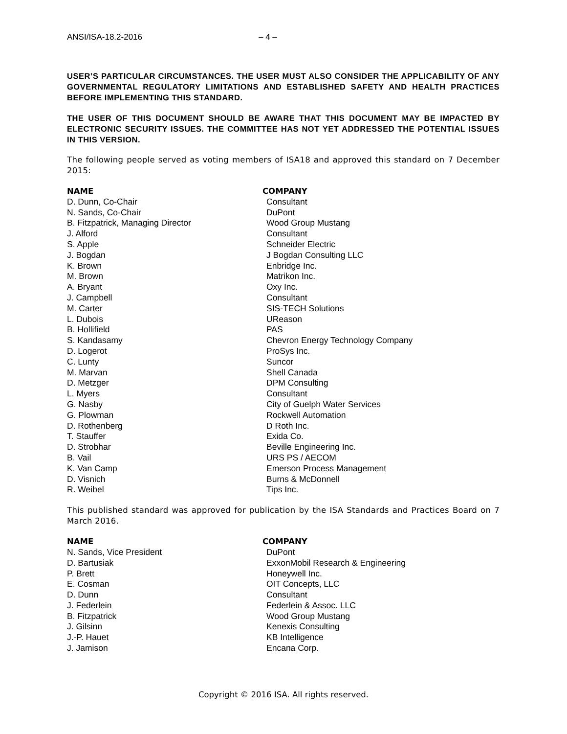ANSI/ISA-18.2-2016 – 4 –
USER’S PARTICULAR CIRCUMSTANCES. THE USER MUST ALSO CONSIDER THE APPLICABILITY OF ANY GOVERNMENTAL REGULATORY LIMITATIONS AND ESTABLISHED SAFETY AND HEALTH PRACTICES BEFORE IMPLEMENTING THIS STANDARD.
THE USER OF THIS DOCUMENT SHOULD BE AWARE THAT THIS DOCUMENT MAY BE IMPACTED BY ELECTRONIC SECURITY ISSUES. THE COMMITTEE HAS NOT YET ADDRESSED THE POTENTIAL ISSUES IN THIS VERSION.
The following people served as voting members of ISA18 and approved this standard on 7 December 2015:
| NAME | COMPANY |
| --- | --- |
| D. Dunn, Co-Chair | Consultant |
| N. Sands, Co-Chair | DuPont |
| B. Fitzpatrick, Managing Director | Wood Group Mustang |
| J. Alford | Consultant |
| S. Apple | Schneider Electric |
| J. Bogdan | J Bogdan Consulting LLC |
| K. Brown | Enbridge Inc. |
| M. Brown | Matrikon Inc. |
| A. Bryant | Oxy Inc. |
| J. Campbell | Consultant |
| M. Carter | SIS-TECH Solutions |
| L. Dubois | UReason |
| B. Hollifield | PAS |
| S. Kandasamy | Chevron Energy Technology Company |
| D. Logerot | ProSys Inc. |
| C. Lunty | Suncor |
| M. Marvan | Shell Canada |
| D. Metzger | DPM Consulting |
| L. Myers | Consultant |
| G. Nasby | City of Guelph Water Services |
| G. Plowman | Rockwell Automation |
| D. Rothenberg | D Roth Inc. |
| T. Stauffer | Exida Co. |
| D. Strobhar | Beville Engineering Inc. |
| B. Vail | URS PS / AECOM |
| K. Van Camp | Emerson Process Management |
| D. Visnich | Burns & McDonnell |
| R. Weibel | Tips Inc. |
This published standard was approved for publication by the ISA Standards and Practices Board on 7 March 2016.
| NAME | COMPANY |
| --- | --- |
| N. Sands, Vice President | DuPont |
| D. Bartusiak | ExxonMobil Research & Engineering |
| P. Brett | Honeywell Inc. |
| E. Cosman | OIT Concepts, LLC |
| D. Dunn | Consultant |
| J. Federlein | Federlein & Assoc. LLC |
| B. Fitzpatrick | Wood Group Mustang |
| J. Gilsinn | Kenexis Consulting |
| J.-P. Hauet | KB Intelligence |
| J. Jamison | Encana Corp. |
Copyright © 2016 ISA. All rights reserved.